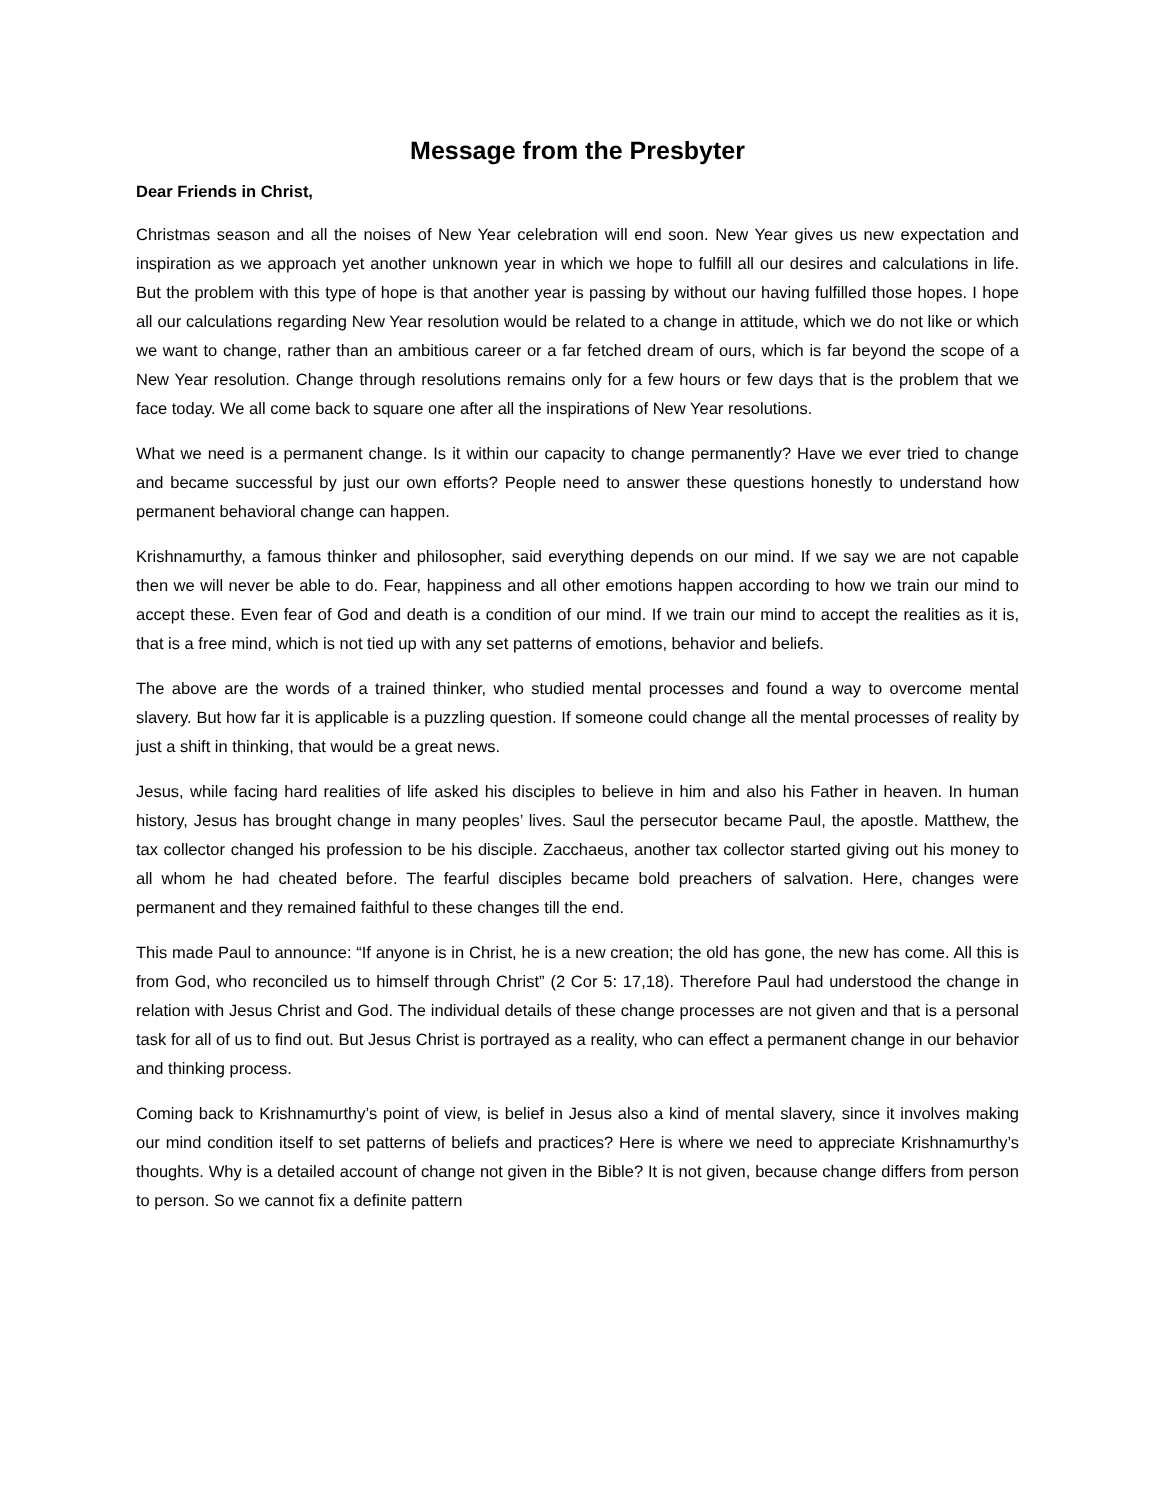Message from the Presbyter
Dear Friends in Christ,
Christmas season and all the noises of New Year celebration will end soon. New Year gives us new expectation and inspiration as we approach yet another unknown year in which we hope to fulfill all our desires and calculations in life. But the problem with this type of hope is that another year is passing by without our having fulfilled those hopes. I hope all our calculations regarding New Year resolution would be related to a change in attitude, which we do not like or which we want to change, rather than an ambitious career or a far fetched dream of ours, which is far beyond the scope of a New Year resolution. Change through resolutions remains only for a few hours or few days that is the problem that we face today. We all come back to square one after all the inspirations of New Year resolutions.
What we need is a permanent change. Is it within our capacity to change permanently? Have we ever tried to change and became successful by just our own efforts? People need to answer these questions honestly to understand how permanent behavioral change can happen.
Krishnamurthy, a famous thinker and philosopher, said everything depends on our mind. If we say we are not capable then we will never be able to do. Fear, happiness and all other emotions happen according to how we train our mind to accept these. Even fear of God and death is a condition of our mind. If we train our mind to accept the realities as it is, that is a free mind, which is not tied up with any set patterns of emotions, behavior and beliefs.
The above are the words of a trained thinker, who studied mental processes and found a way to overcome mental slavery. But how far it is applicable is a puzzling question. If someone could change all the mental processes of reality by just a shift in thinking, that would be a great news.
Jesus, while facing hard realities of life asked his disciples to believe in him and also his Father in heaven. In human history, Jesus has brought change in many peoples’ lives. Saul the persecutor became Paul, the apostle. Matthew, the tax collector changed his profession to be his disciple. Zacchaeus, another tax collector started giving out his money to all whom he had cheated before. The fearful disciples became bold preachers of salvation. Here, changes were permanent and they remained faithful to these changes till the end.
This made Paul to announce: “If anyone is in Christ, he is a new creation; the old has gone, the new has come. All this is from God, who reconciled us to himself through Christ” (2 Cor 5: 17,18). Therefore Paul had understood the change in relation with Jesus Christ and God. The individual details of these change processes are not given and that is a personal task for all of us to find out. But Jesus Christ is portrayed as a reality, who can effect a permanent change in our behavior and thinking process.
Coming back to Krishnamurthy’s point of view, is belief in Jesus also a kind of mental slavery, since it involves making our mind condition itself to set patterns of beliefs and practices? Here is where we need to appreciate Krishnamurthy’s thoughts. Why is a detailed account of change not given in the Bible? It is not given, because change differs from person to person. So we cannot fix a definite pattern